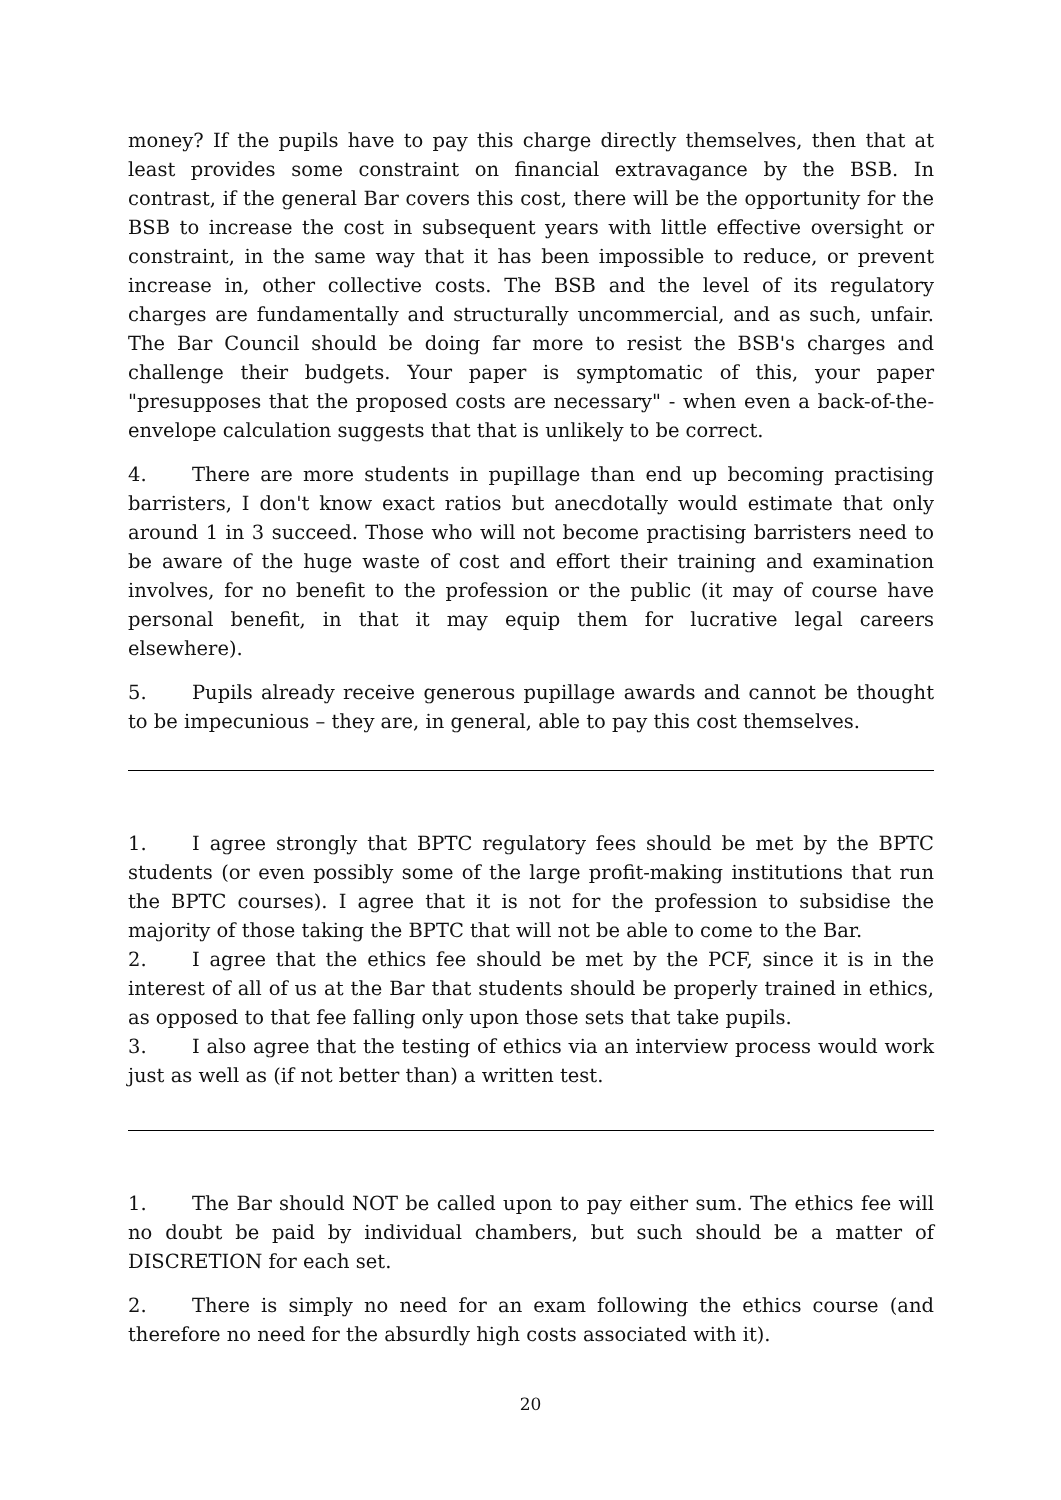money? If the pupils have to pay this charge directly themselves, then that at least provides some constraint on financial extravagance by the BSB. In contrast, if the general Bar covers this cost, there will be the opportunity for the BSB to increase the cost in subsequent years with little effective oversight or constraint, in the same way that it has been impossible to reduce, or prevent increase in, other collective costs. The BSB and the level of its regulatory charges are fundamentally and structurally uncommercial, and as such, unfair. The Bar Council should be doing far more to resist the BSB's charges and challenge their budgets. Your paper is symptomatic of this, your paper "presupposes that the proposed costs are necessary" - when even a back-of-the-envelope calculation suggests that that is unlikely to be correct.
4. There are more students in pupillage than end up becoming practising barristers, I don't know exact ratios but anecdotally would estimate that only around 1 in 3 succeed. Those who will not become practising barristers need to be aware of the huge waste of cost and effort their training and examination involves, for no benefit to the profession or the public (it may of course have personal benefit, in that it may equip them for lucrative legal careers elsewhere).
5. Pupils already receive generous pupillage awards and cannot be thought to be impecunious – they are, in general, able to pay this cost themselves.
1. I agree strongly that BPTC regulatory fees should be met by the BPTC students (or even possibly some of the large profit-making institutions that run the BPTC courses). I agree that it is not for the profession to subsidise the majority of those taking the BPTC that will not be able to come to the Bar.
2. I agree that the ethics fee should be met by the PCF, since it is in the interest of all of us at the Bar that students should be properly trained in ethics, as opposed to that fee falling only upon those sets that take pupils.
3. I also agree that the testing of ethics via an interview process would work just as well as (if not better than) a written test.
1. The Bar should NOT be called upon to pay either sum. The ethics fee will no doubt be paid by individual chambers, but such should be a matter of DISCRETION for each set.
2. There is simply no need for an exam following the ethics course (and therefore no need for the absurdly high costs associated with it).
20